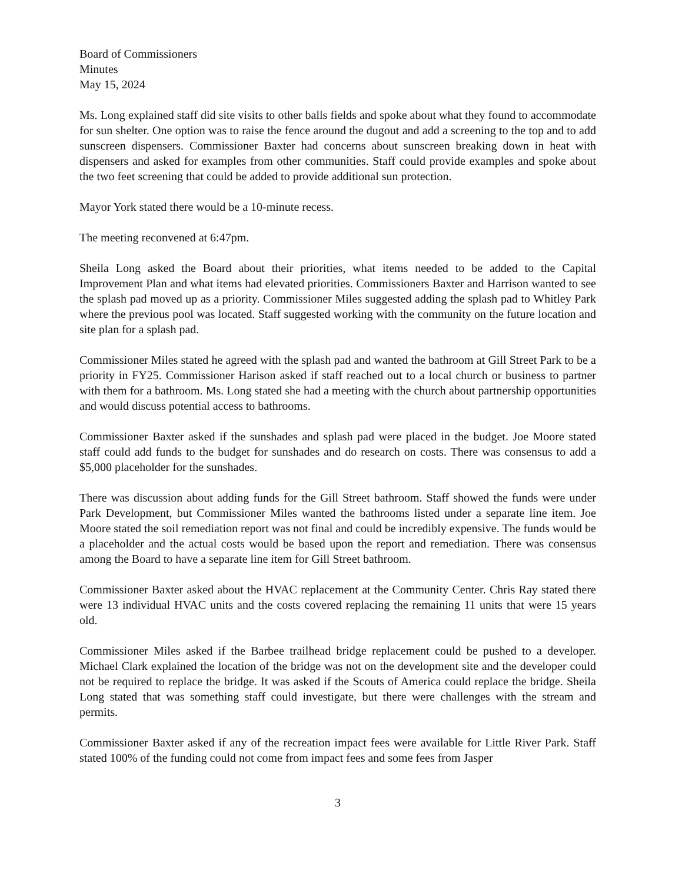Board of Commissioners
Minutes
May 15, 2024
Ms. Long explained staff did site visits to other balls fields and spoke about what they found to accommodate for sun shelter. One option was to raise the fence around the dugout and add a screening to the top and to add sunscreen dispensers. Commissioner Baxter had concerns about sunscreen breaking down in heat with dispensers and asked for examples from other communities. Staff could provide examples and spoke about the two feet screening that could be added to provide additional sun protection.
Mayor York stated there would be a 10-minute recess.
The meeting reconvened at 6:47pm.
Sheila Long asked the Board about their priorities, what items needed to be added to the Capital Improvement Plan and what items had elevated priorities. Commissioners Baxter and Harrison wanted to see the splash pad moved up as a priority. Commissioner Miles suggested adding the splash pad to Whitley Park where the previous pool was located. Staff suggested working with the community on the future location and site plan for a splash pad.
Commissioner Miles stated he agreed with the splash pad and wanted the bathroom at Gill Street Park to be a priority in FY25. Commissioner Harison asked if staff reached out to a local church or business to partner with them for a bathroom. Ms. Long stated she had a meeting with the church about partnership opportunities and would discuss potential access to bathrooms.
Commissioner Baxter asked if the sunshades and splash pad were placed in the budget. Joe Moore stated staff could add funds to the budget for sunshades and do research on costs. There was consensus to add a $5,000 placeholder for the sunshades.
There was discussion about adding funds for the Gill Street bathroom. Staff showed the funds were under Park Development, but Commissioner Miles wanted the bathrooms listed under a separate line item. Joe Moore stated the soil remediation report was not final and could be incredibly expensive. The funds would be a placeholder and the actual costs would be based upon the report and remediation. There was consensus among the Board to have a separate line item for Gill Street bathroom.
Commissioner Baxter asked about the HVAC replacement at the Community Center. Chris Ray stated there were 13 individual HVAC units and the costs covered replacing the remaining 11 units that were 15 years old.
Commissioner Miles asked if the Barbee trailhead bridge replacement could be pushed to a developer. Michael Clark explained the location of the bridge was not on the development site and the developer could not be required to replace the bridge. It was asked if the Scouts of America could replace the bridge. Sheila Long stated that was something staff could investigate, but there were challenges with the stream and permits.
Commissioner Baxter asked if any of the recreation impact fees were available for Little River Park. Staff stated 100% of the funding could not come from impact fees and some fees from Jasper
3